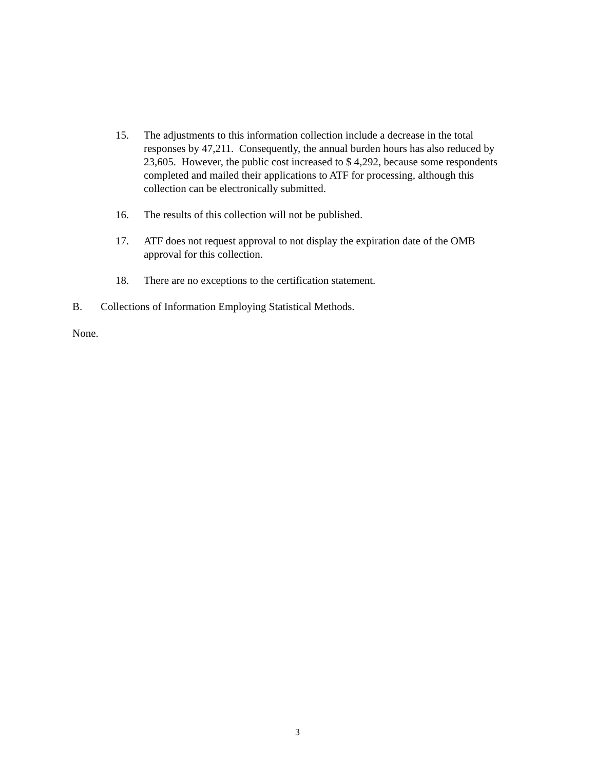15. The adjustments to this information collection include a decrease in the total responses by 47,211. Consequently, the annual burden hours has also reduced by 23,605. However, the public cost increased to $ 4,292, because some respondents completed and mailed their applications to ATF for processing, although this collection can be electronically submitted.
16. The results of this collection will not be published.
17. ATF does not request approval to not display the expiration date of the OMB approval for this collection.
18. There are no exceptions to the certification statement.
B. Collections of Information Employing Statistical Methods.
None.
3